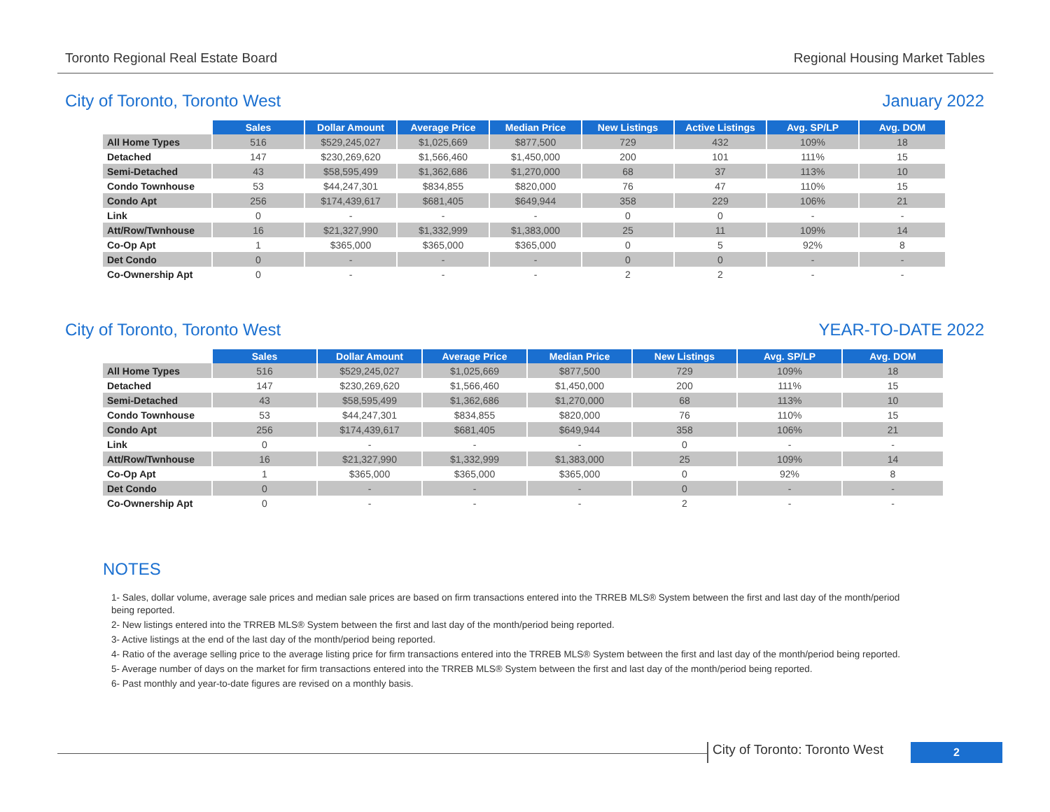Toronto Regional Real Estate Board Regional Housing Market Tables
City of Toronto, Toronto West January 2022
| | Sales | Dollar Amount | Average Price | Median Price | New Listings | Active Listings | Avg. SP/LP | Avg. DOM |
| --- | --- | --- | --- | --- | --- | --- | --- | --- |
| All Home Types | 516 | $529,245,027 | $1,025,669 | $877,500 | 729 | 432 | 109% | 18 |
| Detached | 147 | $230,269,620 | $1,566,460 | $1,450,000 | 200 | 101 | 111% | 15 |
| Semi-Detached | 43 | $58,595,499 | $1,362,686 | $1,270,000 | 68 | 37 | 113% | 10 |
| Condo Townhouse | 53 | $44,247,301 | $834,855 | $820,000 | 76 | 47 | 110% | 15 |
| Condo Apt | 256 | $174,439,617 | $681,405 | $649,944 | 358 | 229 | 106% | 21 |
| Link | 0 | - | - | - | 0 | 0 | - | - |
| Att/Row/Twnhouse | 16 | $21,327,990 | $1,332,999 | $1,383,000 | 25 | 11 | 109% | 14 |
| Co-Op Apt | 1 | $365,000 | $365,000 | $365,000 | 0 | 5 | 92% | 8 |
| Det Condo | 0 | - | - | - | 0 | 0 | - | - |
| Co-Ownership Apt | 0 | - | - | - | 2 | 2 | - | - |
City of Toronto, Toronto West YEAR-TO-DATE 2022
| | Sales | Dollar Amount | Average Price | Median Price | New Listings | Avg. SP/LP | Avg. DOM |
| --- | --- | --- | --- | --- | --- | --- | --- |
| All Home Types | 516 | $529,245,027 | $1,025,669 | $877,500 | 729 | 109% | 18 |
| Detached | 147 | $230,269,620 | $1,566,460 | $1,450,000 | 200 | 111% | 15 |
| Semi-Detached | 43 | $58,595,499 | $1,362,686 | $1,270,000 | 68 | 113% | 10 |
| Condo Townhouse | 53 | $44,247,301 | $834,855 | $820,000 | 76 | 110% | 15 |
| Condo Apt | 256 | $174,439,617 | $681,405 | $649,944 | 358 | 106% | 21 |
| Link | 0 | - | - | - | 0 | - | - |
| Att/Row/Twnhouse | 16 | $21,327,990 | $1,332,999 | $1,383,000 | 25 | 109% | 14 |
| Co-Op Apt | 1 | $365,000 | $365,000 | $365,000 | 0 | 92% | 8 |
| Det Condo | 0 | - | - | - | 0 | - | - |
| Co-Ownership Apt | 0 | - | - | - | 2 | - | - |
NOTES
1- Sales, dollar volume, average sale prices and median sale prices are based on firm transactions entered into the TRREB MLS® System between the first and last day of the month/period being reported.
2- New listings entered into the TRREB MLS® System between the first and last day of the month/period being reported.
3- Active listings at the end of the last day of the month/period being reported.
4- Ratio of the average selling price to the average listing price for firm transactions entered into the TRREB MLS® System between the first and last day of the month/period being reported.
5- Average number of days on the market for firm transactions entered into the TRREB MLS® System between the first and last day of the month/period being reported.
6- Past monthly and year-to-date figures are revised on a monthly basis.
City of Toronto: Toronto West 2